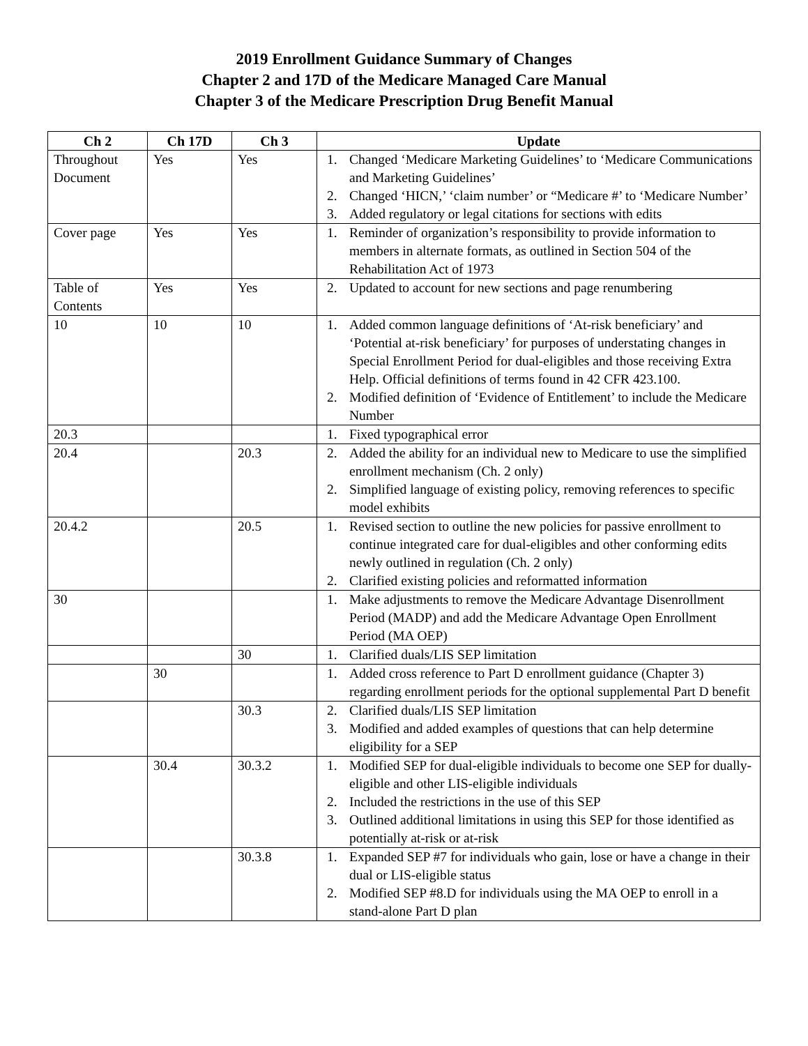2019 Enrollment Guidance Summary of Changes
Chapter 2 and 17D of the Medicare Managed Care Manual
Chapter 3 of the Medicare Prescription Drug Benefit Manual
| Ch 2 | Ch 17D | Ch 3 | Update |
| --- | --- | --- | --- |
| Throughout Document | Yes | Yes | 1. Changed ‘Medicare Marketing Guidelines’ to ‘Medicare Communications and Marketing Guidelines’ 2. Changed ‘HICN,’ ‘claim number’ or “Medicare #’ to ‘Medicare Number’ 3. Added regulatory or legal citations for sections with edits |
| Cover page | Yes | Yes | 1. Reminder of organization’s responsibility to provide information to members in alternate formats, as outlined in Section 504 of the Rehabilitation Act of 1973 |
| Table of Contents | Yes | Yes | 2. Updated to account for new sections and page renumbering |
| 10 | 10 | 10 | 1. Added common language definitions of ‘At-risk beneficiary’ and ‘Potential at-risk beneficiary’ for purposes of understating changes in Special Enrollment Period for dual-eligibles and those receiving Extra Help. Official definitions of terms found in 42 CFR 423.100. 2. Modified definition of ‘Evidence of Entitlement’ to include the Medicare Number |
| 20.3 | | | 1. Fixed typographical error |
| 20.4 | | 20.3 | 2. Added the ability for an individual new to Medicare to use the simplified enrollment mechanism (Ch. 2 only) 2. Simplified language of existing policy, removing references to specific model exhibits |
| 20.4.2 | | 20.5 | 1. Revised section to outline the new policies for passive enrollment to continue integrated care for dual-eligibles and other conforming edits newly outlined in regulation (Ch. 2 only) 2. Clarified existing policies and reformatted information |
| 30 | | | 1. Make adjustments to remove the Medicare Advantage Disenrollment Period (MADP) and add the Medicare Advantage Open Enrollment Period (MA OEP) |
| | | 30 | 1. Clarified duals/LIS SEP limitation |
| | 30 | | 1. Added cross reference to Part D enrollment guidance (Chapter 3) regarding enrollment periods for the optional supplemental Part D benefit |
| | | 30.3 | 2. Clarified duals/LIS SEP limitation 3. Modified and added examples of questions that can help determine eligibility for a SEP |
| | 30.4 | 30.3.2 | 1. Modified SEP for dual-eligible individuals to become one SEP for dually-eligible and other LIS-eligible individuals 2. Included the restrictions in the use of this SEP 3. Outlined additional limitations in using this SEP for those identified as potentially at-risk or at-risk |
| | | 30.3.8 | 1. Expanded SEP #7 for individuals who gain, lose or have a change in their dual or LIS-eligible status 2. Modified SEP #8.D for individuals using the MA OEP to enroll in a stand-alone Part D plan |